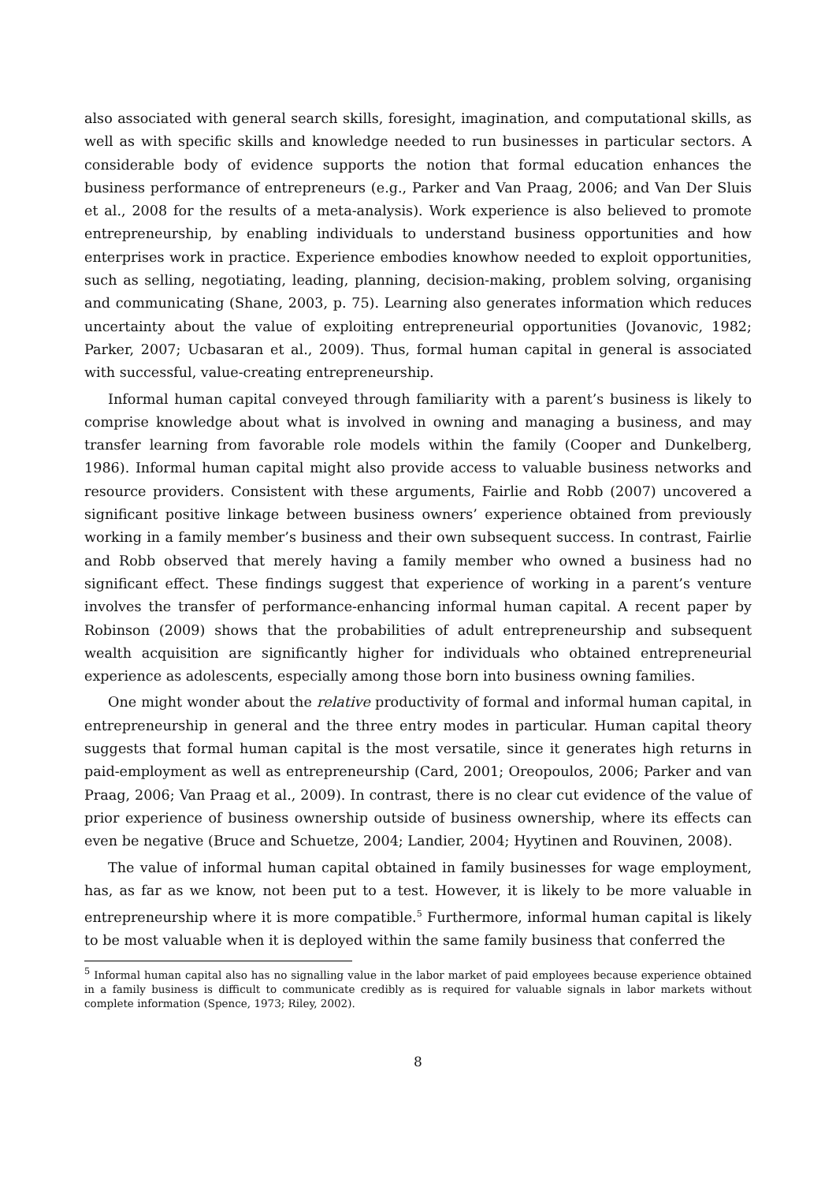also associated with general search skills, foresight, imagination, and computational skills, as well as with specific skills and knowledge needed to run businesses in particular sectors. A considerable body of evidence supports the notion that formal education enhances the business performance of entrepreneurs (e.g., Parker and Van Praag, 2006; and Van Der Sluis et al., 2008 for the results of a meta-analysis). Work experience is also believed to promote entrepreneurship, by enabling individuals to understand business opportunities and how enterprises work in practice. Experience embodies knowhow needed to exploit opportunities, such as selling, negotiating, leading, planning, decision-making, problem solving, organising and communicating (Shane, 2003, p. 75). Learning also generates information which reduces uncertainty about the value of exploiting entrepreneurial opportunities (Jovanovic, 1982; Parker, 2007; Ucbasaran et al., 2009). Thus, formal human capital in general is associated with successful, value-creating entrepreneurship.
Informal human capital conveyed through familiarity with a parent’s business is likely to comprise knowledge about what is involved in owning and managing a business, and may transfer learning from favorable role models within the family (Cooper and Dunkelberg, 1986). Informal human capital might also provide access to valuable business networks and resource providers. Consistent with these arguments, Fairlie and Robb (2007) uncovered a significant positive linkage between business owners’ experience obtained from previously working in a family member’s business and their own subsequent success. In contrast, Fairlie and Robb observed that merely having a family member who owned a business had no significant effect. These findings suggest that experience of working in a parent’s venture involves the transfer of performance-enhancing informal human capital. A recent paper by Robinson (2009) shows that the probabilities of adult entrepreneurship and subsequent wealth acquisition are significantly higher for individuals who obtained entrepreneurial experience as adolescents, especially among those born into business owning families.
One might wonder about the relative productivity of formal and informal human capital, in entrepreneurship in general and the three entry modes in particular. Human capital theory suggests that formal human capital is the most versatile, since it generates high returns in paid-employment as well as entrepreneurship (Card, 2001; Oreopoulos, 2006; Parker and van Praag, 2006; Van Praag et al., 2009). In contrast, there is no clear cut evidence of the value of prior experience of business ownership outside of business ownership, where its effects can even be negative (Bruce and Schuetze, 2004; Landier, 2004; Hyytinen and Rouvinen, 2008).
The value of informal human capital obtained in family businesses for wage employment, has, as far as we know, not been put to a test. However, it is likely to be more valuable in entrepreneurship where it is more compatible.<sup>5</sup> Furthermore, informal human capital is likely to be most valuable when it is deployed within the same family business that conferred the
<sup>5</sup> Informal human capital also has no signalling value in the labor market of paid employees because experience obtained in a family business is difficult to communicate credibly as is required for valuable signals in labor markets without complete information (Spence, 1973; Riley, 2002).
8